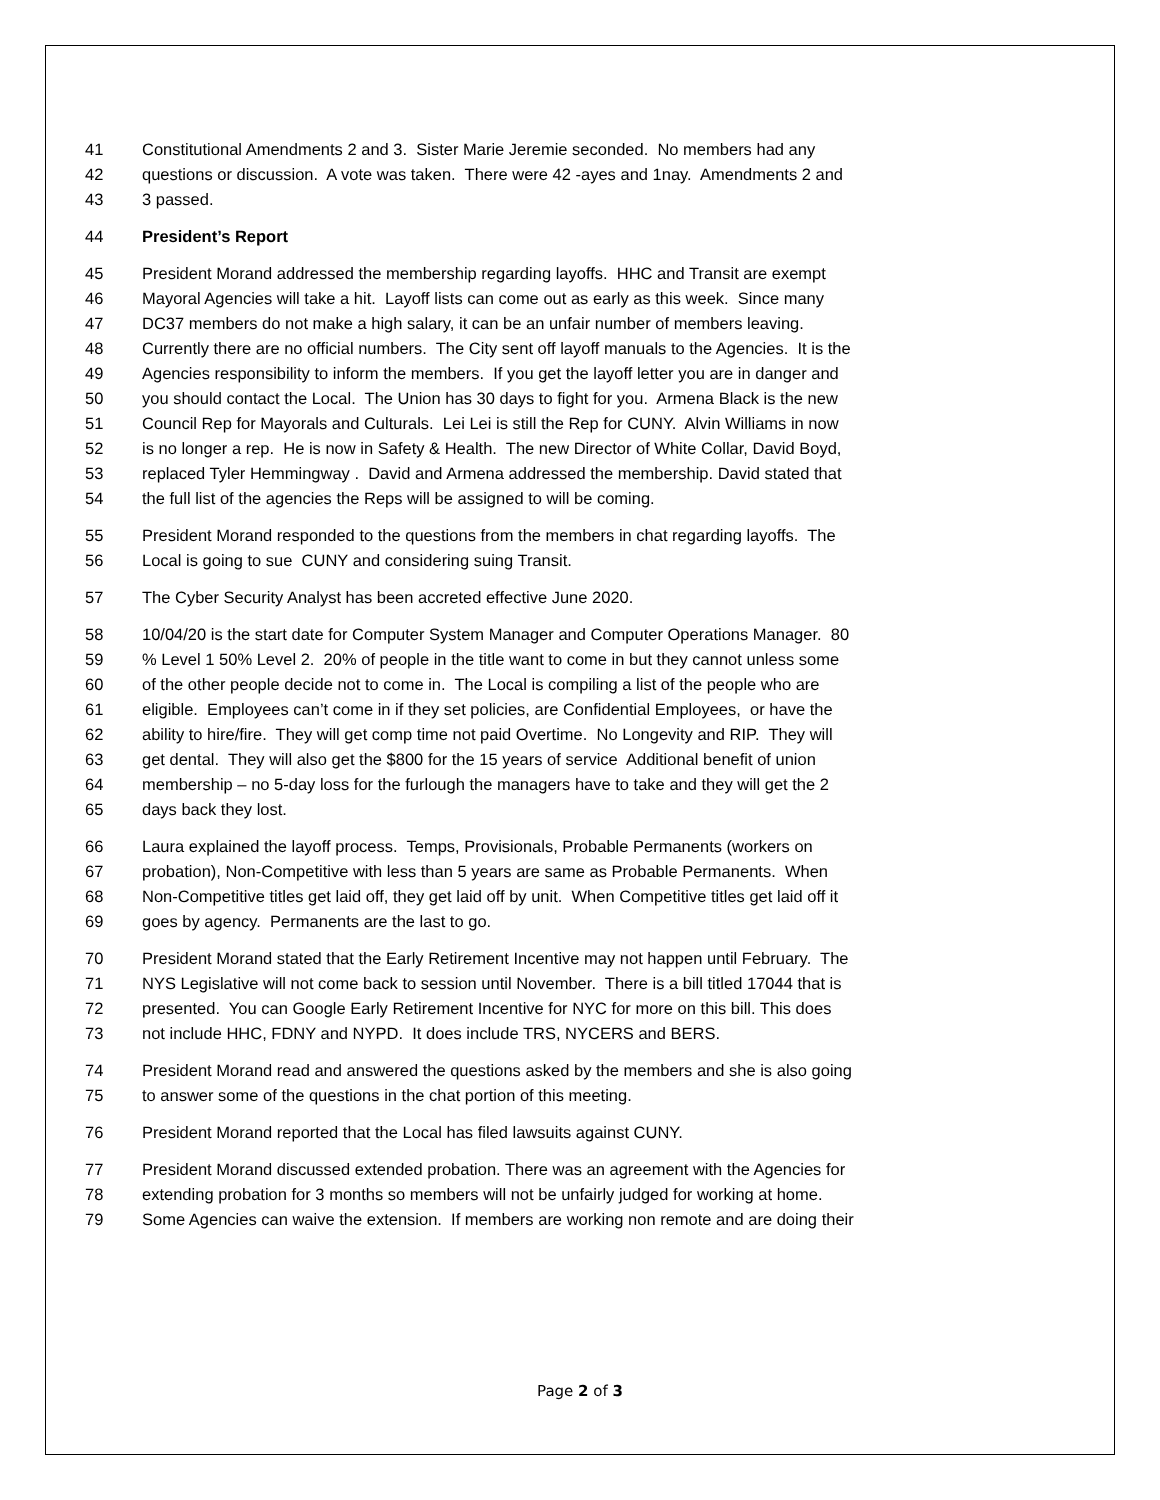41 Constitutional Amendments 2 and 3. Sister Marie Jeremie seconded. No members had any
42 questions or discussion. A vote was taken. There were 42 -ayes and 1nay. Amendments 2 and
43 3 passed.
44 President’s Report
45 President Morand addressed the membership regarding layoffs. HHC and Transit are exempt
46 Mayoral Agencies will take a hit. Layoff lists can come out as early as this week. Since many
47 DC37 members do not make a high salary, it can be an unfair number of members leaving.
48 Currently there are no official numbers. The City sent off layoff manuals to the Agencies. It is the
49 Agencies responsibility to inform the members. If you get the layoff letter you are in danger and
50 you should contact the Local. The Union has 30 days to fight for you. Armena Black is the new
51 Council Rep for Mayorals and Culturals. Lei Lei is still the Rep for CUNY. Alvin Williams in now
52 is no longer a rep. He is now in Safety & Health. The new Director of White Collar, David Boyd,
53 replaced Tyler Hemmingway . David and Armena addressed the membership. David stated that
54 the full list of the agencies the Reps will be assigned to will be coming.
55 President Morand responded to the questions from the members in chat regarding layoffs. The
56 Local is going to sue CUNY and considering suing Transit.
57 The Cyber Security Analyst has been accreted effective June 2020.
58 10/04/20 is the start date for Computer System Manager and Computer Operations Manager. 80
59 % Level 1 50% Level 2. 20% of people in the title want to come in but they cannot unless some
60 of the other people decide not to come in. The Local is compiling a list of the people who are
61 eligible. Employees can’t come in if they set policies, are Confidential Employees, or have the
62 ability to hire/fire. They will get comp time not paid Overtime. No Longevity and RIP. They will
63 get dental. They will also get the $800 for the 15 years of service Additional benefit of union
64 membership – no 5-day loss for the furlough the managers have to take and they will get the 2
65 days back they lost.
66 Laura explained the layoff process. Temps, Provisionals, Probable Permanents (workers on
67 probation), Non-Competitive with less than 5 years are same as Probable Permanents. When
68 Non-Competitive titles get laid off, they get laid off by unit. When Competitive titles get laid off it
69 goes by agency. Permanents are the last to go.
70 President Morand stated that the Early Retirement Incentive may not happen until February. The
71 NYS Legislative will not come back to session until November. There is a bill titled 17044 that is
72 presented. You can Google Early Retirement Incentive for NYC for more on this bill. This does
73 not include HHC, FDNY and NYPD. It does include TRS, NYCERS and BERS.
74 President Morand read and answered the questions asked by the members and she is also going
75 to answer some of the questions in the chat portion of this meeting.
76 President Morand reported that the Local has filed lawsuits against CUNY.
77 President Morand discussed extended probation. There was an agreement with the Agencies for
78 extending probation for 3 months so members will not be unfairly judged for working at home.
79 Some Agencies can waive the extension. If members are working non remote and are doing their
Page 2 of 3